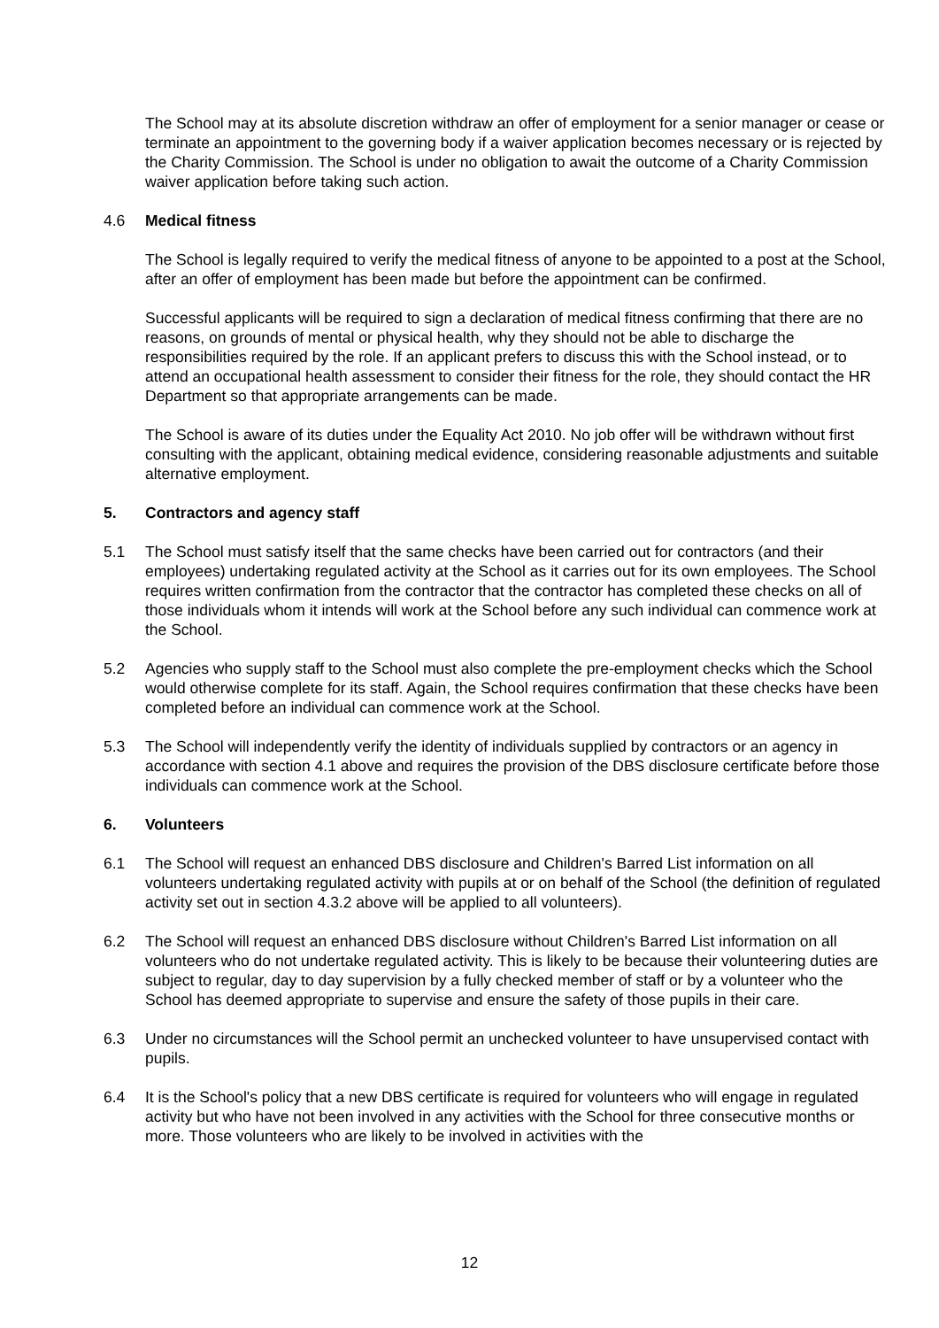The School may at its absolute discretion withdraw an offer of employment for a senior manager or cease or terminate an appointment to the governing body if a waiver application becomes necessary or is rejected by the Charity Commission. The School is under no obligation to await the outcome of a Charity Commission waiver application before taking such action.
4.6 Medical fitness
The School is legally required to verify the medical fitness of anyone to be appointed to a post at the School, after an offer of employment has been made but before the appointment can be confirmed.
Successful applicants will be required to sign a declaration of medical fitness confirming that there are no reasons, on grounds of mental or physical health, why they should not be able to discharge the responsibilities required by the role. If an applicant prefers to discuss this with the School instead, or to attend an occupational health assessment to consider their fitness for the role, they should contact the HR Department so that appropriate arrangements can be made.
The School is aware of its duties under the Equality Act 2010. No job offer will be withdrawn without first consulting with the applicant, obtaining medical evidence, considering reasonable adjustments and suitable alternative employment.
5. Contractors and agency staff
5.1 The School must satisfy itself that the same checks have been carried out for contractors (and their employees) undertaking regulated activity at the School as it carries out for its own employees. The School requires written confirmation from the contractor that the contractor has completed these checks on all of those individuals whom it intends will work at the School before any such individual can commence work at the School.
5.2 Agencies who supply staff to the School must also complete the pre-employment checks which the School would otherwise complete for its staff. Again, the School requires confirmation that these checks have been completed before an individual can commence work at the School.
5.3 The School will independently verify the identity of individuals supplied by contractors or an agency in accordance with section 4.1 above and requires the provision of the DBS disclosure certificate before those individuals can commence work at the School.
6. Volunteers
6.1 The School will request an enhanced DBS disclosure and Children's Barred List information on all volunteers undertaking regulated activity with pupils at or on behalf of the School (the definition of regulated activity set out in section 4.3.2 above will be applied to all volunteers).
6.2 The School will request an enhanced DBS disclosure without Children's Barred List information on all volunteers who do not undertake regulated activity. This is likely to be because their volunteering duties are subject to regular, day to day supervision by a fully checked member of staff or by a volunteer who the School has deemed appropriate to supervise and ensure the safety of those pupils in their care.
6.3 Under no circumstances will the School permit an unchecked volunteer to have unsupervised contact with pupils.
6.4 It is the School's policy that a new DBS certificate is required for volunteers who will engage in regulated activity but who have not been involved in any activities with the School for three consecutive months or more. Those volunteers who are likely to be involved in activities with the
12